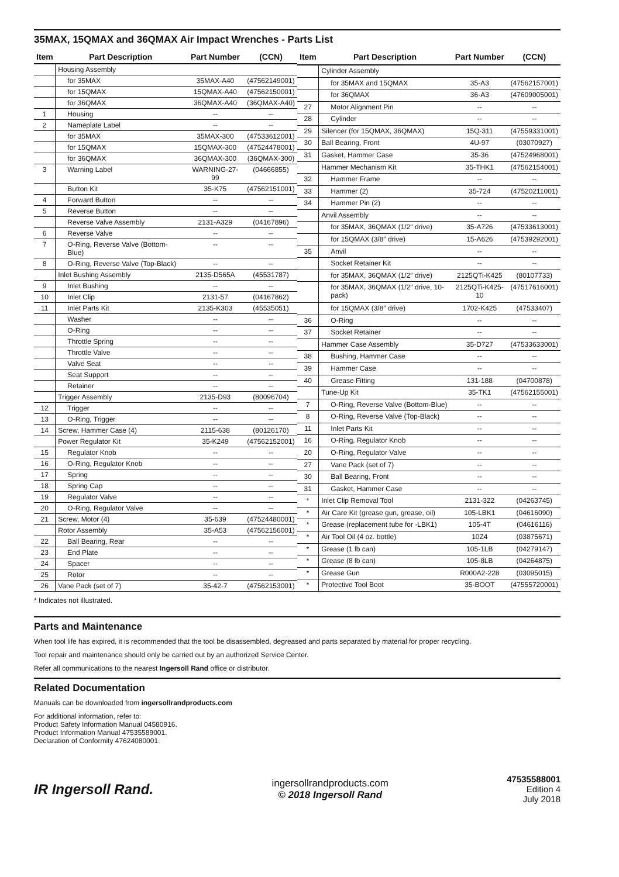35MAX, 15QMAX and 36QMAX Air Impact Wrenches - Parts List
| Item | Part Description | Part Number | (CCN) |
| --- | --- | --- | --- |
| | Housing Assembly | | |
| | for 35MAX | 35MAX-A40 | (47562149001) |
| | for 15QMAX | 15QMAX-A40 | (47562150001) |
| | for 36QMAX | 36QMAX-A40 | (36QMAX-A40) |
| 1 | Housing | -- | -- |
| 2 | Nameplate Label | -- | -- |
| | for 35MAX | 35MAX-300 | (47533612001) |
| | for 15QMAX | 15QMAX-300 | (47524478001) |
| | for 36QMAX | 36QMAX-300 | (36QMAX-300) |
| 3 | Warning Label | WARNING-27-99 | (04666855) |
| | Button Kit | 35-K75 | (47562151001) |
| 4 | Forward Button | -- | -- |
| 5 | Reverse Button | -- | -- |
| | Reverse Valve Assembly | 2131-A329 | (04167896) |
| 6 | Reverse Valve | -- | -- |
| 7 | O-Ring, Reverse Valve (Bottom-Blue) | -- | -- |
| 8 | O-Ring, Reverse Valve (Top-Black) | -- | -- |
| | Inlet Bushing Assembly | 2135-D565A | (45531787) |
| 9 | Inlet Bushing | -- | -- |
| 10 | Inlet Clip | 2131-57 | (04167862) |
| 11 | Inlet Parts Kit | 2135-K303 | (45535051) |
| | Washer | -- | -- |
| | O-Ring | -- | -- |
| | Throttle Spring | -- | -- |
| | Throttle Valve | -- | -- |
| | Valve Seat | -- | -- |
| | Seat Support | -- | -- |
| | Retainer | -- | -- |
| | Trigger Assembly | 2135-D93 | (80096704) |
| 12 | Trigger | -- | -- |
| 13 | O-Ring, Trigger | -- | -- |
| 14 | Screw, Hammer Case (4) | 2115-638 | (80126170) |
| | Power Regulator Kit | 35-K249 | (47562152001) |
| 15 | Regulator Knob | -- | -- |
| 16 | O-Ring, Regulator Knob | -- | -- |
| 17 | Spring | -- | -- |
| 18 | Spring Cap | -- | -- |
| 19 | Regulator Valve | -- | -- |
| 20 | O-Ring, Regulator Valve | -- | -- |
| 21 | Screw, Motor (4) | 35-639 | (47524480001) |
| | Rotor Assembly | 35-A53 | (47562156001) |
| 22 | Ball Bearing, Rear | -- | -- |
| 23 | End Plate | -- | -- |
| 24 | Spacer | -- | -- |
| 25 | Rotor | -- | -- |
| 26 | Vane Pack (set of 7) | 35-42-7 | (47562153001) |
| Item | Part Description | Part Number | (CCN) |
| --- | --- | --- | --- |
| | Cylinder Assembly | | |
| | for 35MAX and 15QMAX | 35-A3 | (47562157001) |
| | for 36QMAX | 36-A3 | (47609005001) |
| 27 | Motor Alignment Pin | -- | -- |
| 28 | Cylinder | -- | -- |
| 29 | Silencer (for 15QMAX, 36QMAX) | 15Q-311 | (47559331001) |
| 30 | Ball Bearing, Front | 4U-97 | (03070927) |
| 31 | Gasket, Hammer Case | 35-36 | (47524968001) |
| | Hammer Mechanism Kit | 35-THK1 | (47562154001) |
| 32 | Hammer Frame | -- | -- |
| 33 | Hammer (2) | 35-724 | (47520211001) |
| 34 | Hammer Pin (2) | -- | -- |
| | Anvil Assembly | -- | -- |
| | for 35MAX, 36QMAX (1/2″ drive) | 35-A726 | (47533613001) |
| | for 15QMAX (3/8″ drive) | 15-A626 | (47539292001) |
| 35 | Anvil | -- | -- |
| | Socket Retainer Kit | -- | -- |
| | for 35MAX, 36QMAX (1/2″ drive) | 2125QTi-K425 | (80107733) |
| | for 35MAX, 36QMAX (1/2″ drive, 10-pack) | 2125QTi-K425-10 | (47517616001) |
| | for 15QMAX (3/8″ drive) | 1702-K425 | (47533407) |
| 36 | O-Ring | -- | -- |
| 37 | Socket Retainer | -- | -- |
| | Hammer Case Assembly | 35-D727 | (47533633001) |
| 38 | Bushing, Hammer Case | -- | -- |
| 39 | Hammer Case | -- | -- |
| 40 | Grease Fitting | 131-188 | (04700878) |
| | Tune-Up Kit | 35-TK1 | (47562155001) |
| 7 | O-Ring, Reverse Valve (Bottom-Blue) | -- | -- |
| 8 | O-Ring, Reverse Valve (Top-Black) | -- | -- |
| 11 | Inlet Parts Kit | -- | -- |
| 16 | O-Ring, Regulator Knob | -- | -- |
| 20 | O-Ring, Regulator Valve | -- | -- |
| 27 | Vane Pack (set of 7) | -- | -- |
| 30 | Ball Bearing, Front | -- | -- |
| 31 | Gasket, Hammer Case | -- | -- |
| * | Inlet Clip Removal Tool | 2131-322 | (04263745) |
| * | Air Care Kit (grease gun, grease, oil) | 105-LBK1 | (04616090) |
| * | Grease (replacement tube for -LBK1) | 105-4T | (04616116) |
| * | Air Tool Oil (4 oz. bottle) | 10Z4 | (03875671) |
| * | Grease (1 lb can) | 105-1LB | (04279147) |
| * | Grease (8 lb can) | 105-8LB | (04264875) |
| * | Grease Gun | R000A2-228 | (03095015) |
| * | Protective Tool Boot | 35-BOOT | (47555720001) |
* Indicates not illustrated.
Parts and Maintenance
When tool life has expired, it is recommended that the tool be disassembled, degreased and parts separated by material for proper recycling.
Tool repair and maintenance should only be carried out by an authorized Service Center.
Refer all communications to the nearest Ingersoll Rand office or distributor.
Related Documentation
Manuals can be downloaded from ingersollrandproducts.com
For additional information, refer to:
Product Safety Information Manual 04580916.
Product Information Manual 47535589001.
Declaration of Conformity 47624080001.
IR Ingersoll Rand.
ingersollrandproducts.com
© 2018 Ingersoll Rand
47535588001
Edition 4
July 2018